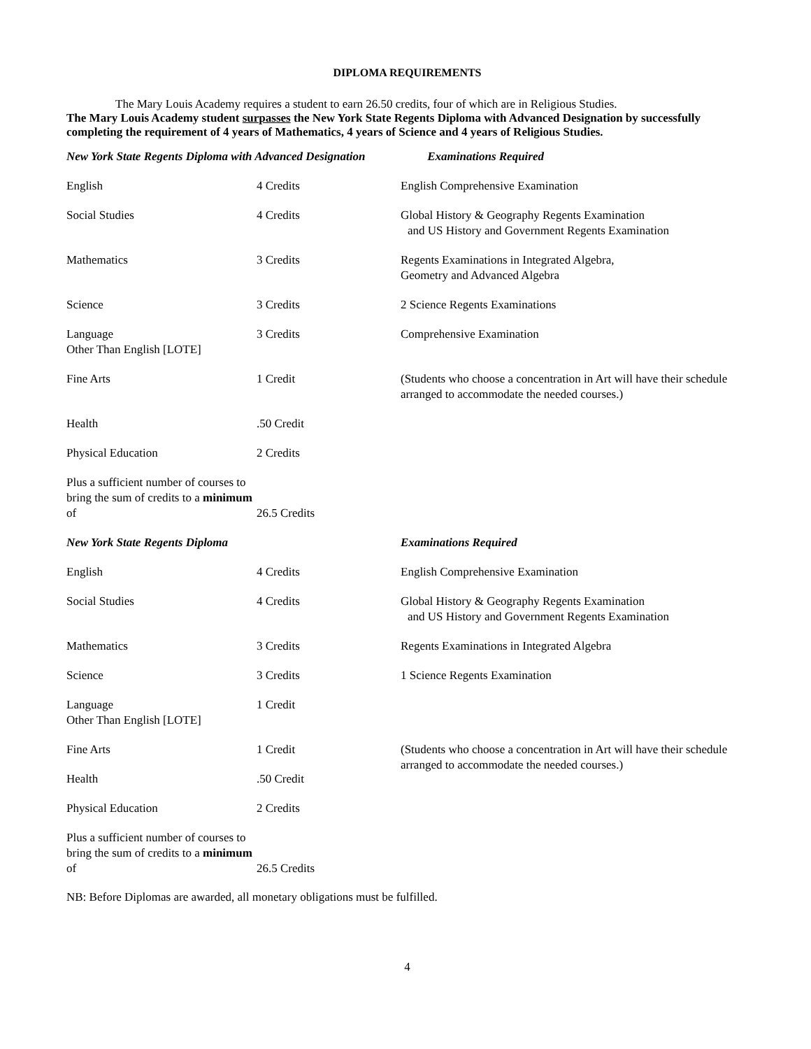DIPLOMA REQUIREMENTS
The Mary Louis Academy requires a student to earn 26.50 credits, four of which are in Religious Studies.
The Mary Louis Academy student surpasses the New York State Regents Diploma with Advanced Designation by successfully completing the requirement of 4 years of Mathematics, 4 years of Science and 4 years of Religious Studies.
| New York State Regents Diploma with Advanced Designation | | Examinations Required |
| English | 4 Credits | English Comprehensive Examination |
| Social Studies | 4 Credits | Global History & Geography Regents Examination and US History and Government Regents Examination |
| Mathematics | 3 Credits | Regents Examinations in Integrated Algebra, Geometry and Advanced Algebra |
| Science | 3 Credits | 2 Science Regents Examinations |
| Language Other Than English [LOTE] | 3 Credits | Comprehensive Examination |
| Fine Arts | 1 Credit | (Students who choose a concentration in Art will have their schedule arranged to accommodate the needed courses.) |
| Health | .50 Credit | |
| Physical Education | 2 Credits | |
| Plus a sufficient number of courses to bring the sum of credits to a minimum of | 26.5 Credits | |
| New York State Regents Diploma | | Examinations Required |
| English | 4 Credits | English Comprehensive Examination |
| Social Studies | 4 Credits | Global History & Geography Regents Examination and US History and Government Regents Examination |
| Mathematics | 3 Credits | Regents Examinations in Integrated Algebra |
| Science | 3 Credits | 1 Science Regents Examination |
| Language Other Than English [LOTE] | 1 Credit | |
| Fine Arts | 1 Credit | (Students who choose a concentration in Art will have their schedule arranged to accommodate the needed courses.) |
| Health | .50 Credit | |
| Physical Education | 2 Credits | |
| Plus a sufficient number of courses to bring the sum of credits to a minimum of | 26.5 Credits | |
NB: Before Diplomas are awarded, all monetary obligations must be fulfilled.
4